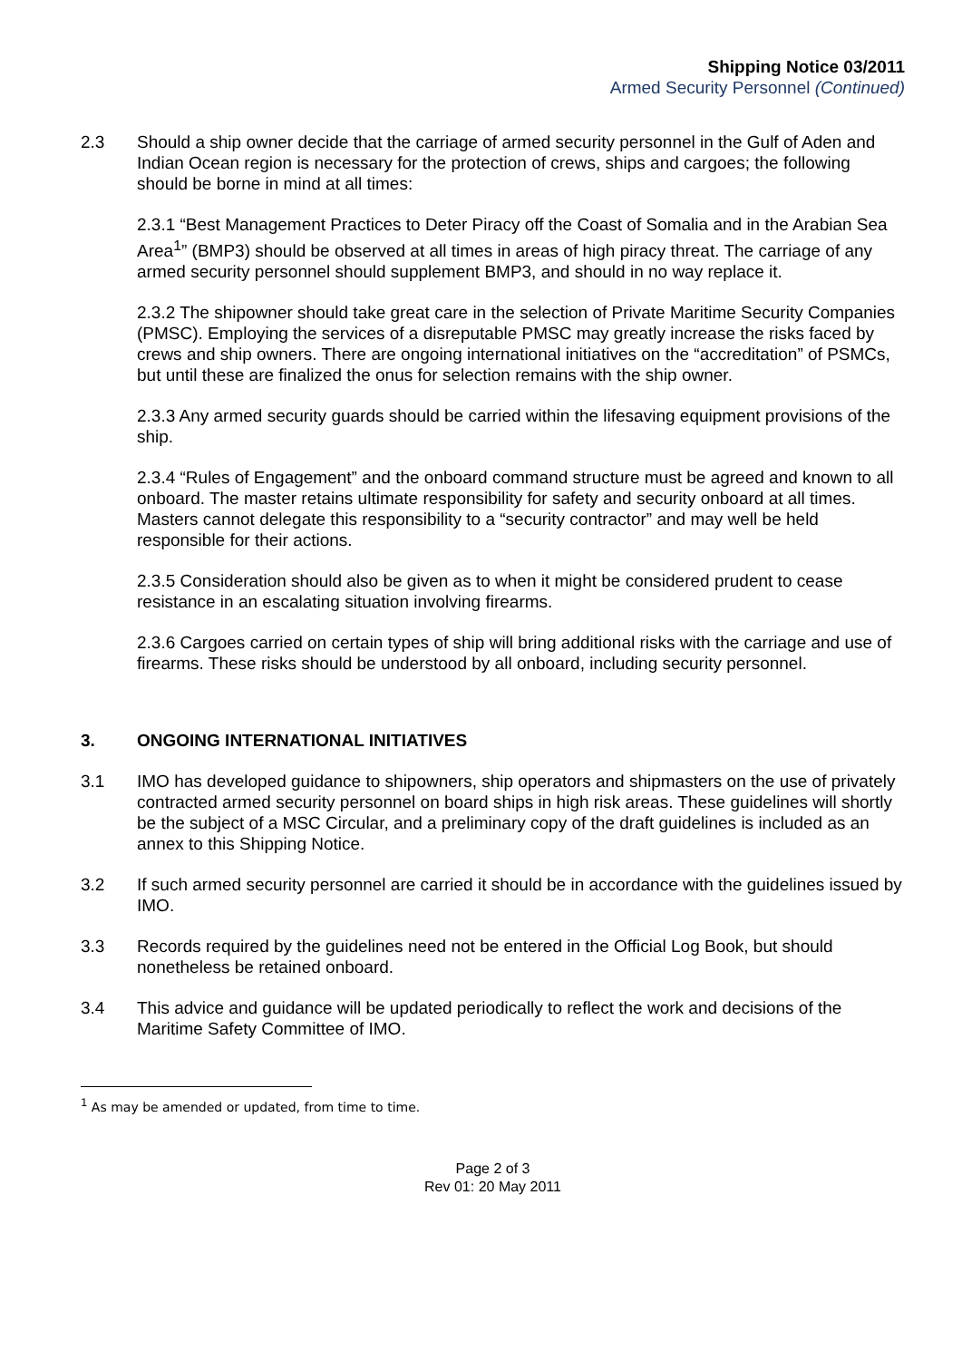Shipping Notice 03/2011
Armed Security Personnel (Continued)
2.3 Should a ship owner decide that the carriage of armed security personnel in the Gulf of Aden and Indian Ocean region is necessary for the protection of crews, ships and cargoes; the following should be borne in mind at all times:
2.3.1 “Best Management Practices to Deter Piracy off the Coast of Somalia and in the Arabian Sea Area<sup>1</sup>” (BMP3) should be observed at all times in areas of high piracy threat. The carriage of any armed security personnel should supplement BMP3, and should in no way replace it.
2.3.2 The shipowner should take great care in the selection of Private Maritime Security Companies (PMSC). Employing the services of a disreputable PMSC may greatly increase the risks faced by crews and ship owners. There are ongoing international initiatives on the “accreditation” of PSMCs, but until these are finalized the onus for selection remains with the ship owner.
2.3.3 Any armed security guards should be carried within the lifesaving equipment provisions of the ship.
2.3.4 “Rules of Engagement” and the onboard command structure must be agreed and known to all onboard. The master retains ultimate responsibility for safety and security onboard at all times. Masters cannot delegate this responsibility to a “security contractor” and may well be held responsible for their actions.
2.3.5 Consideration should also be given as to when it might be considered prudent to cease resistance in an escalating situation involving firearms.
2.3.6 Cargoes carried on certain types of ship will bring additional risks with the carriage and use of firearms. These risks should be understood by all onboard, including security personnel.
3. ONGOING INTERNATIONAL INITIATIVES
3.1 IMO has developed guidance to shipowners, ship operators and shipmasters on the use of privately contracted armed security personnel on board ships in high risk areas. These guidelines will shortly be the subject of a MSC Circular, and a preliminary copy of the draft guidelines is included as an annex to this Shipping Notice.
3.2 If such armed security personnel are carried it should be in accordance with the guidelines issued by IMO.
3.3 Records required by the guidelines need not be entered in the Official Log Book, but should nonetheless be retained onboard.
3.4 This advice and guidance will be updated periodically to reflect the work and decisions of the Maritime Safety Committee of IMO.
<sup>1</sup> As may be amended or updated, from time to time.
Page 2 of 3
Rev 01: 20 May 2011